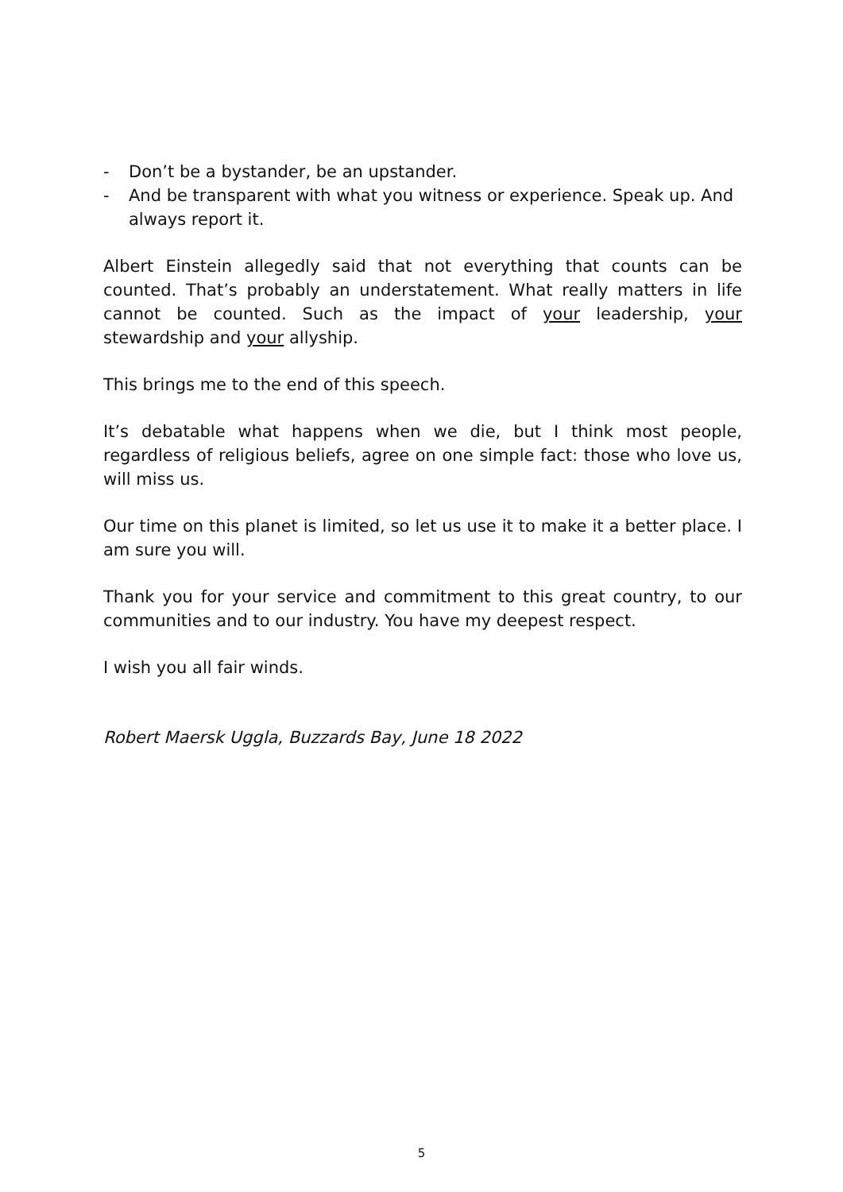- Don’t be a bystander, be an upstander.
- And be transparent with what you witness or experience. Speak up. And always report it.
Albert Einstein allegedly said that not everything that counts can be counted. That’s probably an understatement. What really matters in life cannot be counted. Such as the impact of your leadership, your stewardship and your allyship.
This brings me to the end of this speech.
It’s debatable what happens when we die, but I think most people, regardless of religious beliefs, agree on one simple fact: those who love us, will miss us.
Our time on this planet is limited, so let us use it to make it a better place. I am sure you will.
Thank you for your service and commitment to this great country, to our communities and to our industry. You have my deepest respect.
I wish you all fair winds.
Robert Maersk Uggla, Buzzards Bay, June 18 2022
5